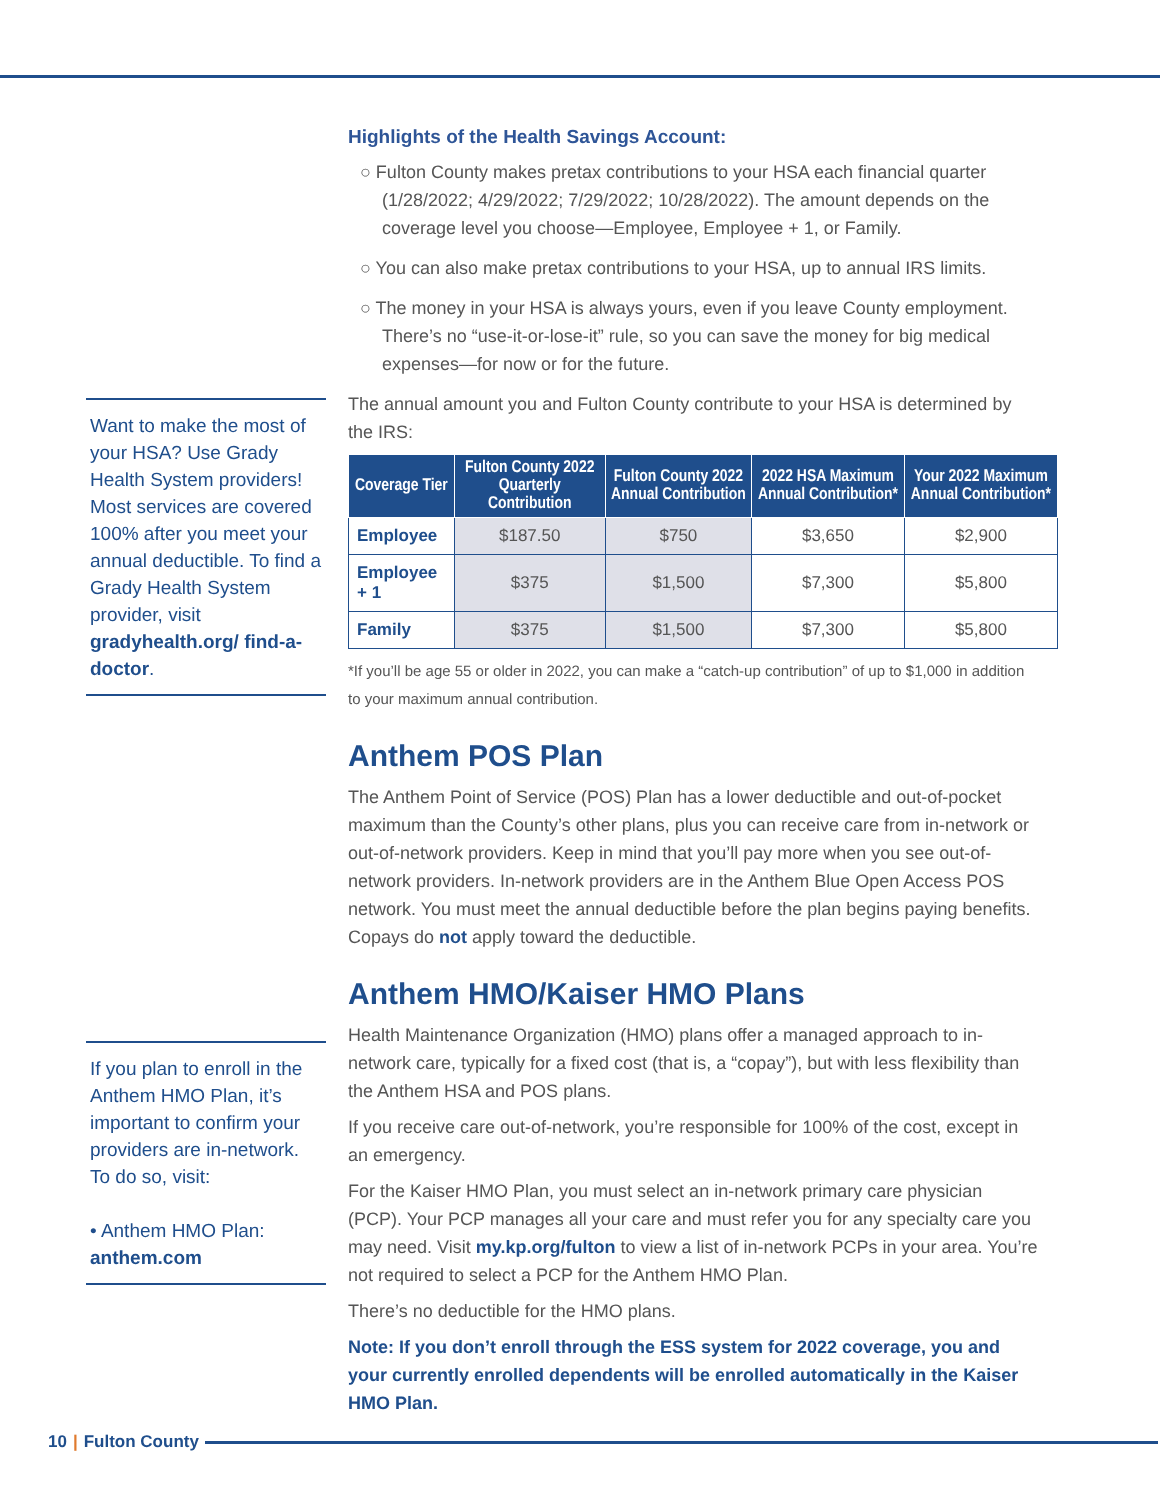Want to make the most of your HSA? Use Grady Health System providers! Most services are covered 100% after you meet your annual deductible. To find a Grady Health System provider, visit gradyhealth.org/ find-a-doctor.
If you plan to enroll in the Anthem HMO Plan, it’s important to confirm your providers are in-network. To do so, visit:
• Anthem HMO Plan: anthem.com
Highlights of the Health Savings Account:
○ Fulton County makes pretax contributions to your HSA each financial quarter (1/28/2022; 4/29/2022; 7/29/2022; 10/28/2022). The amount depends on the coverage level you choose—Employee, Employee + 1, or Family.
○ You can also make pretax contributions to your HSA, up to annual IRS limits.
○ The money in your HSA is always yours, even if you leave County employment. There’s no “use-it-or-lose-it” rule, so you can save the money for big medical expenses—for now or for the future.
The annual amount you and Fulton County contribute to your HSA is determined by the IRS:
| Coverage Tier | Fulton County 2022 Quarterly Contribution | Fulton County 2022 Annual Contribution | 2022 HSA Maximum Annual Contribution* | Your 2022 Maximum Annual Contribution* |
| --- | --- | --- | --- | --- |
| Employee | $187.50 | $750 | $3,650 | $2,900 |
| Employee + 1 | $375 | $1,500 | $7,300 | $5,800 |
| Family | $375 | $1,500 | $7,300 | $5,800 |
*If you’ll be age 55 or older in 2022, you can make a “catch-up contribution” of up to $1,000 in addition to your maximum annual contribution.
Anthem POS Plan
The Anthem Point of Service (POS) Plan has a lower deductible and out-of-pocket maximum than the County’s other plans, plus you can receive care from in-network or out-of-network providers. Keep in mind that you’ll pay more when you see out-of-network providers. In-network providers are in the Anthem Blue Open Access POS network. You must meet the annual deductible before the plan begins paying benefits. Copays do not apply toward the deductible.
Anthem HMO/Kaiser HMO Plans
Health Maintenance Organization (HMO) plans offer a managed approach to in-network care, typically for a fixed cost (that is, a “copay”), but with less flexibility than the Anthem HSA and POS plans.
If you receive care out-of-network, you’re responsible for 100% of the cost, except in an emergency.
For the Kaiser HMO Plan, you must select an in-network primary care physician (PCP). Your PCP manages all your care and must refer you for any specialty care you may need. Visit my.kp.org/fulton to view a list of in-network PCPs in your area. You’re not required to select a PCP for the Anthem HMO Plan.
There’s no deductible for the HMO plans.
Note: If you don’t enroll through the ESS system for 2022 coverage, you and your currently enrolled dependents will be enrolled automatically in the Kaiser HMO Plan.
10 | Fulton County